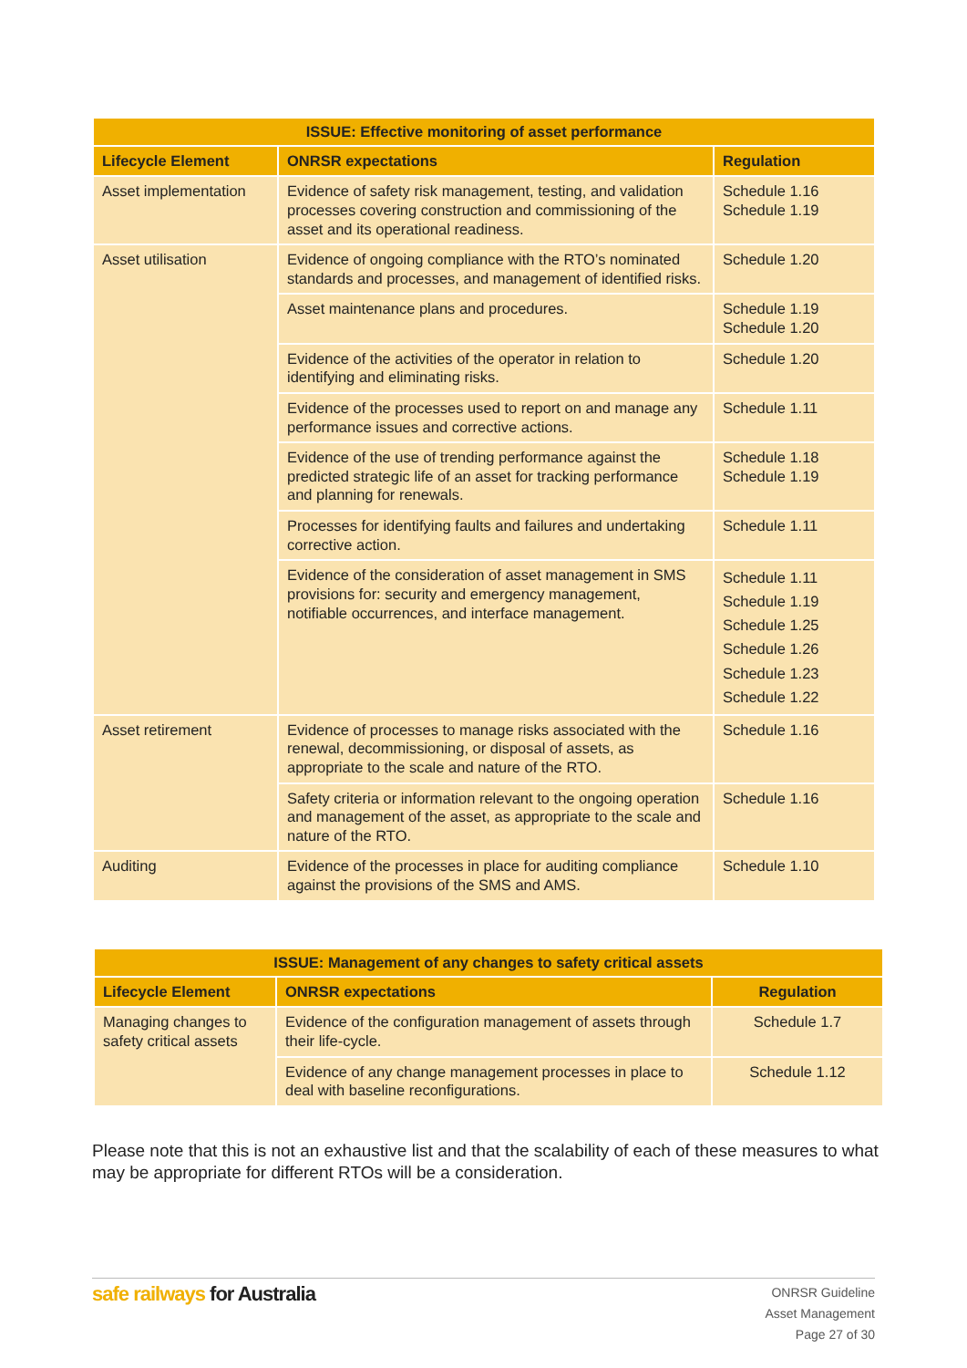| ISSUE: Effective monitoring of asset performance | | |
| --- | --- | --- |
| Lifecycle Element | ONRSR expectations | Regulation |
| Asset implementation | Evidence of safety risk management, testing, and validation processes covering construction and commissioning of the asset and its operational readiness. | Schedule 1.16 Schedule 1.19 |
| Asset utilisation | Evidence of ongoing compliance with the RTO’s nominated standards and processes, and management of identified risks. | Schedule 1.20 |
| | Asset maintenance plans and procedures. | Schedule 1.19 Schedule 1.20 |
| | Evidence of the activities of the operator in relation to identifying and eliminating risks. | Schedule 1.20 |
| | Evidence of the processes used to report on and manage any performance issues and corrective actions. | Schedule 1.11 |
| | Evidence of the use of trending performance against the predicted strategic life of an asset for tracking performance and planning for renewals. | Schedule 1.18 Schedule 1.19 |
| | Processes for identifying faults and failures and undertaking corrective action. | Schedule 1.11 |
| | Evidence of the consideration of asset management in SMS provisions for: security and emergency management, notifiable occurrences, and interface management. | Schedule 1.11 Schedule 1.19 Schedule 1.25 Schedule 1.26 Schedule 1.23 Schedule 1.22 |
| Asset retirement | Evidence of processes to manage risks associated with the renewal, decommissioning, or disposal of assets, as appropriate to the scale and nature of the RTO. | Schedule 1.16 |
| | Safety criteria or information relevant to the ongoing operation and management of the asset, as appropriate to the scale and nature of the RTO. | Schedule 1.16 |
| Auditing | Evidence of the processes in place for auditing compliance against the provisions of the SMS and AMS. | Schedule 1.10 |
| ISSUE: Management of any changes to safety critical assets | | |
| --- | --- | --- |
| Lifecycle Element | ONRSR expectations | Regulation |
| Managing changes to safety critical assets | Evidence of the configuration management of assets through their life-cycle. | Schedule 1.7 |
| | Evidence of any change management processes in place to deal with baseline reconfigurations. | Schedule 1.12 |
Please note that this is not an exhaustive list and that the scalability of each of these measures to what may be appropriate for different RTOs will be a consideration.
safe railways for Australia
ONRSR Guideline
Asset Management
Page 27 of 30